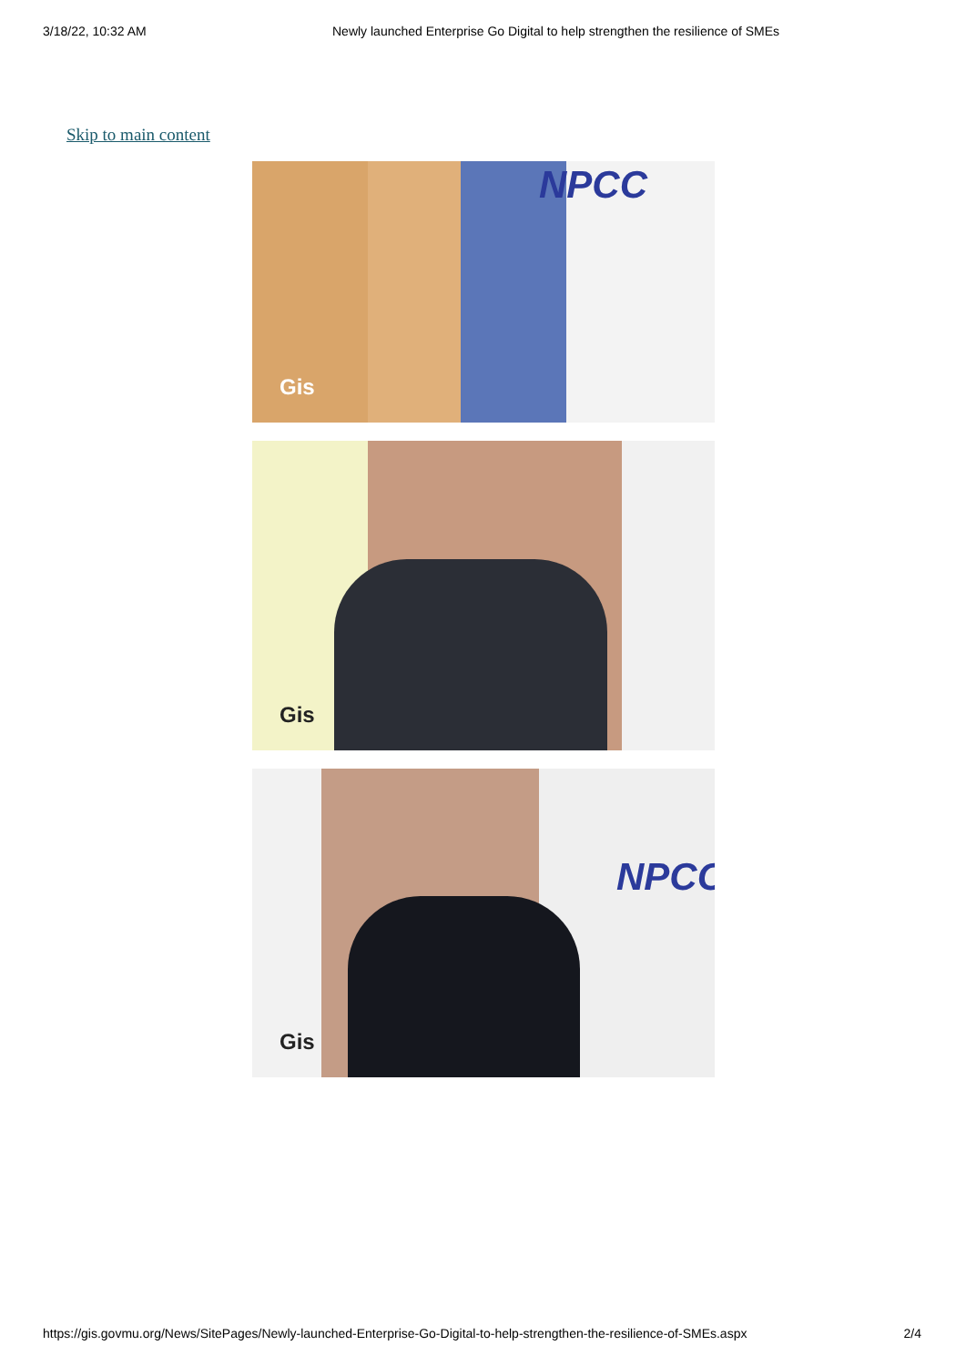3/18/22, 10:32 AM Newly launched Enterprise Go Digital to help strengthen the resilience of SMEs
Skip to main content
NPCC
Gis
Gis
NPCC
Gis
https://gis.govmu.org/News/SitePages/Newly-launched-Enterprise-Go-Digital-to-help-strengthen-the-resilience-of-SMEs.aspx 2/4